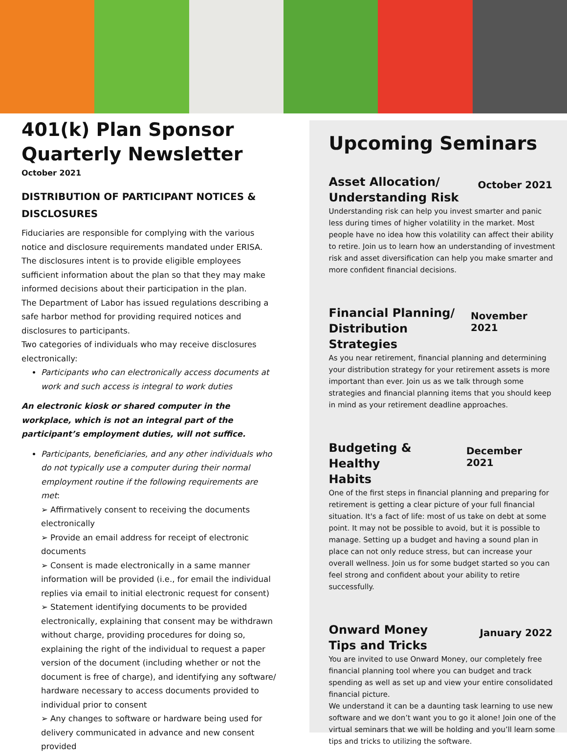401(k) Plan Sponsor Quarterly Newsletter
October 2021
DISTRIBUTION OF PARTICIPANT NOTICES & DISCLOSURES
Fiduciaries are responsible for complying with the various notice and disclosure requirements mandated under ERISA. The disclosures intent is to provide eligible employees sufficient information about the plan so that they may make informed decisions about their participation in the plan.
The Department of Labor has issued regulations describing a safe harbor method for providing required notices and disclosures to participants.
Two categories of individuals who may receive disclosures electronically:
Participants who can electronically access documents at work and such access is integral to work duties
An electronic kiosk or shared computer in the workplace, which is not an integral part of the participant’s employment duties, will not suffice.
Participants, beneficiaries, and any other individuals who do not typically use a computer during their normal employment routine if the following requirements are met:
➢ Affirmatively consent to receiving the documents electronically
➢ Provide an email address for receipt of electronic documents
➢ Consent is made electronically in a same manner information will be provided (i.e., for email the individual replies via email to initial electronic request for consent)
➢ Statement identifying documents to be provided electronically, explaining that consent may be withdrawn without charge, providing procedures for doing so, explaining the right of the individual to request a paper version of the document (including whether or not the document is free of charge), and identifying any software/ hardware necessary to access documents provided to individual prior to consent
➢ Any changes to software or hardware being used for delivery communicated in advance and new consent provided
Upcoming Seminars
Asset Allocation/
Understanding Risk October 2021
Understanding risk can help you invest smarter and panic less during times of higher volatility in the market. Most people have no idea how this volatility can affect their ability to retire. Join us to learn how an understanding of investment risk and asset diversification can help you make smarter and more confident financial decisions.
Financial Planning/
Distribution Strategies November 2021
As you near retirement, financial planning and determining your distribution strategy for your retirement assets is more important than ever. Join us as we talk through some strategies and financial planning items that you should keep in mind as your retirement deadline approaches.
Budgeting & Healthy
Habits December 2021
One of the first steps in financial planning and preparing for retirement is getting a clear picture of your full financial situation. It's a fact of life: most of us take on debt at some point. It may not be possible to avoid, but it is possible to manage. Setting up a budget and having a sound plan in place can not only reduce stress, but can increase your overall wellness. Join us for some budget started so you can feel strong and confident about your ability to retire successfully.
Onward Money
Tips and Tricks January 2022
You are invited to use Onward Money, our completely free financial planning tool where you can budget and track spending as well as set up and view your entire consolidated financial picture.
We understand it can be a daunting task learning to use new software and we don’t want you to go it alone! Join one of the virtual seminars that we will be holding and you’ll learn some tips and tricks to utilizing the software.